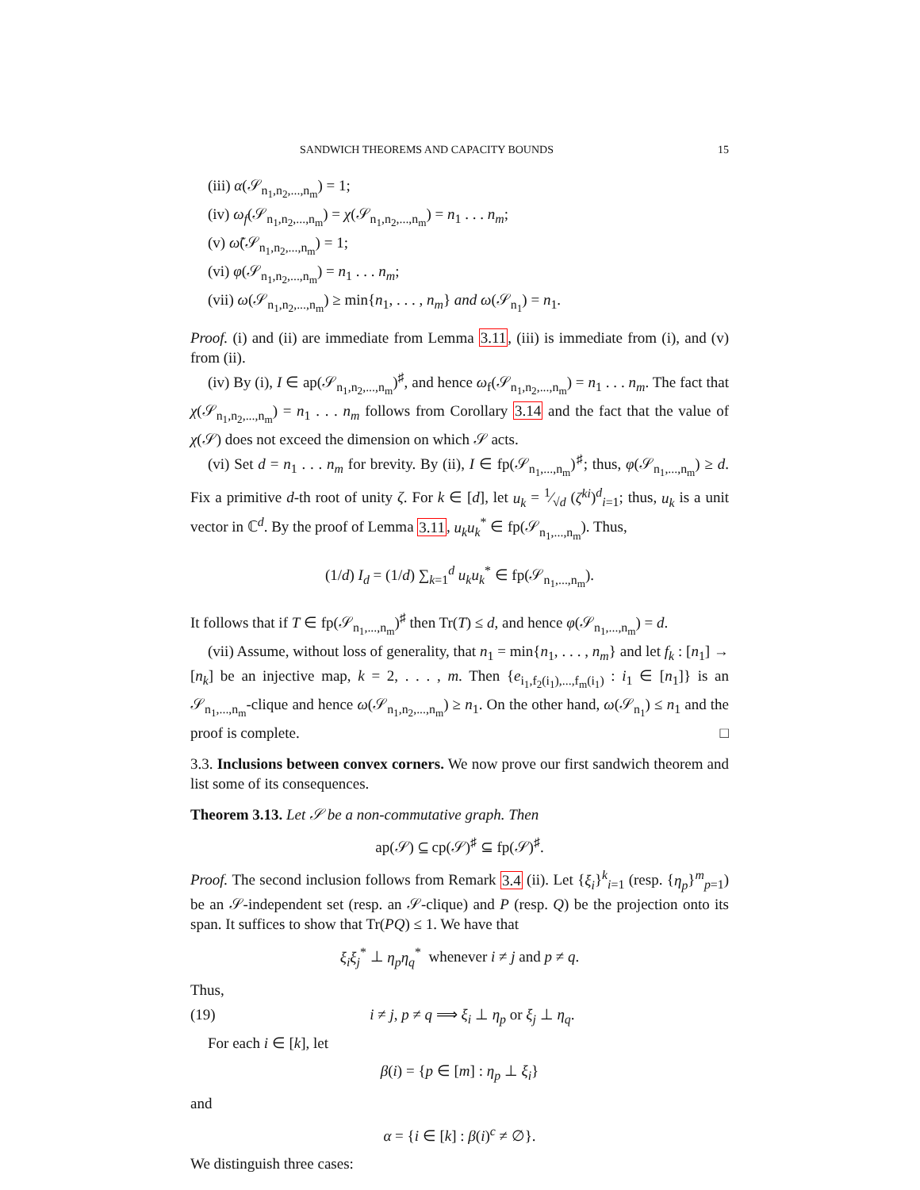SANDWICH THEOREMS AND CAPACITY BOUNDS 15
(iii) α(𝒮<sub>n<sub>1</sub>,n<sub>2</sub>,...,n<sub>m</sub></sub>) = 1;
(iv) ω<sub>f</sub>(𝒮<sub>n<sub>1</sub>,n<sub>2</sub>,...,n<sub>m</sub></sub>) = χ(𝒮<sub>n<sub>1</sub>,n<sub>2</sub>,...,n<sub>m</sub></sub>) = n<sub>1</sub> . . . n<sub>m</sub>;
(v) ω̃(𝒮<sub>n<sub>1</sub>,n<sub>2</sub>,...,n<sub>m</sub></sub>) = 1;
(vi) φ(𝒮<sub>n<sub>1</sub>,n<sub>2</sub>,...,n<sub>m</sub></sub>) = n<sub>1</sub> . . . n<sub>m</sub>;
(vii) ω(𝒮<sub>n<sub>1</sub>,n<sub>2</sub>,...,n<sub>m</sub></sub>) ≥ min{n<sub>1</sub>, . . . , n<sub>m</sub>} and ω(𝒮<sub>n<sub>1</sub></sub>) = n<sub>1</sub>.
Proof. (i) and (ii) are immediate from Lemma 3.11, (iii) is immediate from (i), and (v) from (ii).
(iv) By (i), I ∈ ap(𝒮<sub>n<sub>1</sub>,n<sub>2</sub>,...,n<sub>m</sub></sub>)<sup>♯</sup>, and hence ω<sub>f</sub>(𝒮<sub>n<sub>1</sub>,n<sub>2</sub>,...,n<sub>m</sub></sub>) = n<sub>1</sub> . . . n<sub>m</sub>. The fact that χ(𝒮<sub>n<sub>1</sub>,n<sub>2</sub>,...,n<sub>m</sub></sub>) = n<sub>1</sub> . . . n<sub>m</sub> follows from Corollary 3.14 and the fact that the value of χ(𝒮) does not exceed the dimension on which 𝒮 acts.
(vi) Set d = n<sub>1</sub> . . . n<sub>m</sub> for brevity. By (ii), I ∈ fp(𝒮<sub>n<sub>1</sub>,...,n<sub>m</sub></sub>)<sup>♯</sup>; thus, φ(𝒮<sub>n<sub>1</sub>,...,n<sub>m</sub></sub>) ≥ d. Fix a primitive d-th root of unity ζ. For k ∈ [d], let u<sub>k</sub> = 1⁄√d (ζ<sup>ki</sup>)<sup>d</sup><sub>i=1</sub>; thus, u<sub>k</sub> is a unit vector in ℂ<sup>d</sup>. By the proof of Lemma 3.11, u<sub>k</sub>u<sub>k</sub><sup>*</sup> ∈ fp(𝒮<sub>n<sub>1</sub>,...,n<sub>m</sub></sub>). Thus,
(1/d) I<sub>d</sub> = (1/d) ∑<sub>k=1</sub><sup>d</sup> u<sub>k</sub>u<sub>k</sub><sup>*</sup> ∈ fp(𝒮<sub>n<sub>1</sub>,...,n<sub>m</sub></sub>).
It follows that if T ∈ fp(𝒮<sub>n<sub>1</sub>,...,n<sub>m</sub></sub>)<sup>♯</sup> then Tr(T) ≤ d, and hence φ(𝒮<sub>n<sub>1</sub>,...,n<sub>m</sub></sub>) = d.
(vii) Assume, without loss of generality, that n<sub>1</sub> = min{n<sub>1</sub>, . . . , n<sub>m</sub>} and let f<sub>k</sub> : [n<sub>1</sub>] → [n<sub>k</sub>] be an injective map, k = 2, . . . , m. Then {e<sub>i<sub>1</sub>,f<sub>2</sub>(i<sub>1</sub>),...,f<sub>m</sub>(i<sub>1</sub>)</sub> : i<sub>1</sub> ∈ [n<sub>1</sub>]} is an 𝒮<sub>n<sub>1</sub>,...,n<sub>m</sub></sub>-clique and hence ω(𝒮<sub>n<sub>1</sub>,n<sub>2</sub>,...,n<sub>m</sub></sub>) ≥ n<sub>1</sub>. On the other hand, ω(𝒮<sub>n<sub>1</sub></sub>) ≤ n<sub>1</sub> and the proof is complete. □
3.3. Inclusions between convex corners. We now prove our first sandwich theorem and list some of its consequences.
Theorem 3.13. Let 𝒮 be a non-commutative graph. Then
ap(𝒮) ⊆ cp(𝒮)<sup>♯</sup> ⊆ fp(𝒮)<sup>♯</sup>.
Proof. The second inclusion follows from Remark 3.4 (ii). Let {ξ<sub>i</sub>}<sup>k</sup><sub>i=1</sub> (resp. {η<sub>p</sub>}<sup>m</sup><sub>p=1</sub>) be an 𝒮-independent set (resp. an 𝒮-clique) and P (resp. Q) be the projection onto its span. It suffices to show that Tr(PQ) ≤ 1. We have that
ξ<sub>i</sub>ξ<sub>j</sub><sup>*</sup> ⊥ η<sub>p</sub>η<sub>q</sub><sup>*</sup> whenever i ≠ j and p ≠ q.
Thus,
(19) i ≠ j, p ≠ q ⟹ ξ<sub>i</sub> ⊥ η<sub>p</sub> or ξ<sub>j</sub> ⊥ η<sub>q</sub>.
For each i ∈ [k], let
β(i) = {p ∈ [m] : η<sub>p</sub> ⊥ ξ<sub>i</sub>}
and
α = {i ∈ [k] : β(i)<sup>c</sup> ≠ ∅}.
We distinguish three cases: